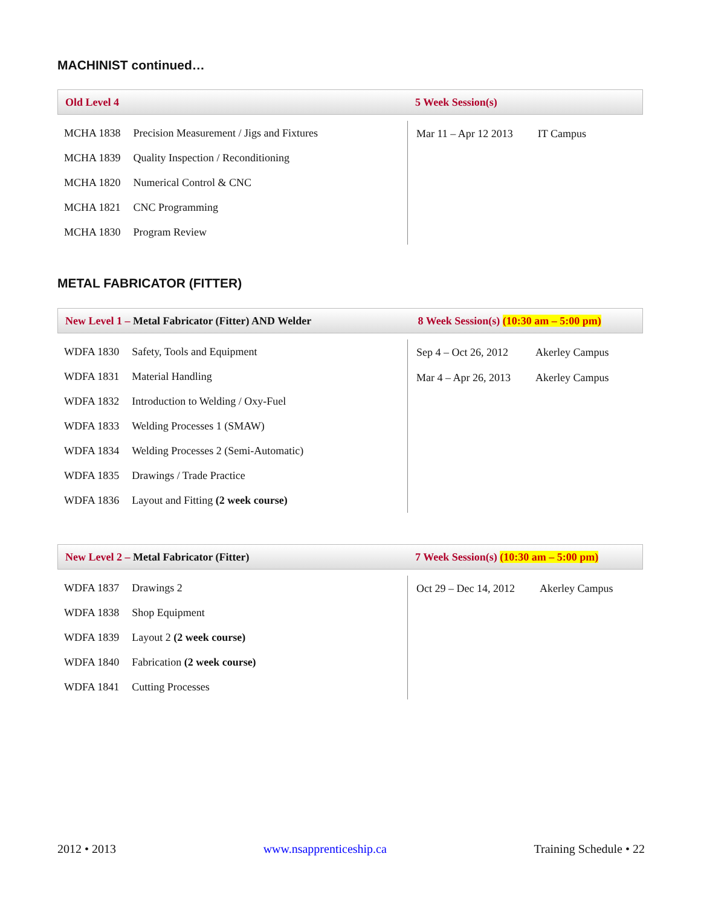MACHINIST continued…
Old Level 4 5 Week Session(s)
| MCHA 1838 | Precision Measurement / Jigs and Fixtures |
| MCHA 1839 | Quality Inspection / Reconditioning |
| MCHA 1820 | Numerical Control & CNC |
| MCHA 1821 | CNC Programming |
| MCHA 1830 | Program Review |
| Mar 11 – Apr 12 2013 | IT Campus |
METAL FABRICATOR (FITTER)
New Level 1 – Metal Fabricator (Fitter) AND Welder
8 Week Session(s) (10:30 am – 5:00 pm)
| WDFA 1830 | Safety, Tools and Equipment |
| WDFA 1831 | Material Handling |
| WDFA 1832 | Introduction to Welding / Oxy-Fuel |
| WDFA 1833 | Welding Processes 1 (SMAW) |
| WDFA 1834 | Welding Processes 2 (Semi-Automatic) |
| WDFA 1835 | Drawings / Trade Practice |
| WDFA 1836 | Layout and Fitting (2 week course) |
| Sep 4 – Oct 26, 2012 | Akerley Campus |
| Mar 4 – Apr 26, 2013 | Akerley Campus |
New Level 2 – Metal Fabricator (Fitter)
7 Week Session(s) (10:30 am – 5:00 pm)
| WDFA 1837 | Drawings 2 |
| WDFA 1838 | Shop Equipment |
| WDFA 1839 | Layout 2 (2 week course) |
| WDFA 1840 | Fabrication (2 week course) |
| WDFA 1841 | Cutting Processes |
| Oct 29 – Dec 14, 2012 | Akerley Campus |
2012 • 2013 www.nsapprenticeship.ca Training Schedule • 22